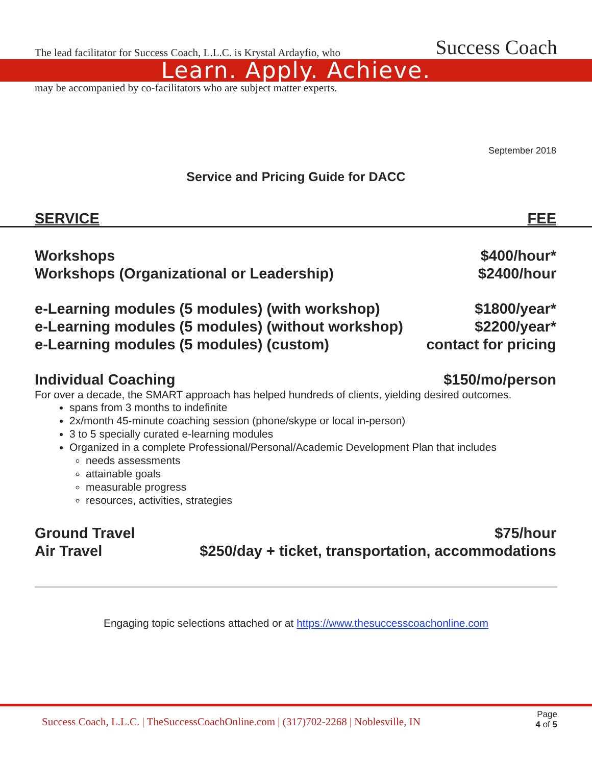The lead facilitator for Success Coach, L.L.C. is Krystal Ardayfio, who Success Coach
Learn. Apply. Achieve.
may be accompanied by co-facilitators who are subject matter experts.
September 2018
Service and Pricing Guide for DACC
SERVICE FEE
Workshops $400/hour*
Workshops (Organizational or Leadership) $2400/hour
e-Learning modules (5 modules) (with workshop) $1800/year*
e-Learning modules (5 modules) (without workshop) $2200/year*
e-Learning modules (5 modules) (custom) contact for pricing
Individual Coaching $150/mo/person
For over a decade, the SMART approach has helped hundreds of clients, yielding desired outcomes.
spans from 3 months to indefinite
2x/month 45-minute coaching session (phone/skype or local in-person)
3 to 5 specially curated e-learning modules
Organized in a complete Professional/Personal/Academic Development Plan that includes
needs assessments
attainable goals
measurable progress
resources, activities, strategies
Ground Travel $75/hour
Air Travel $250/day + ticket, transportation, accommodations
Engaging topic selections attached or at https://www.thesuccesscoachonline.com
Success Coach, L.L.C. | TheSuccessCoachOnline.com | (317)702-2268 | Noblesville, IN Page
4 of 5